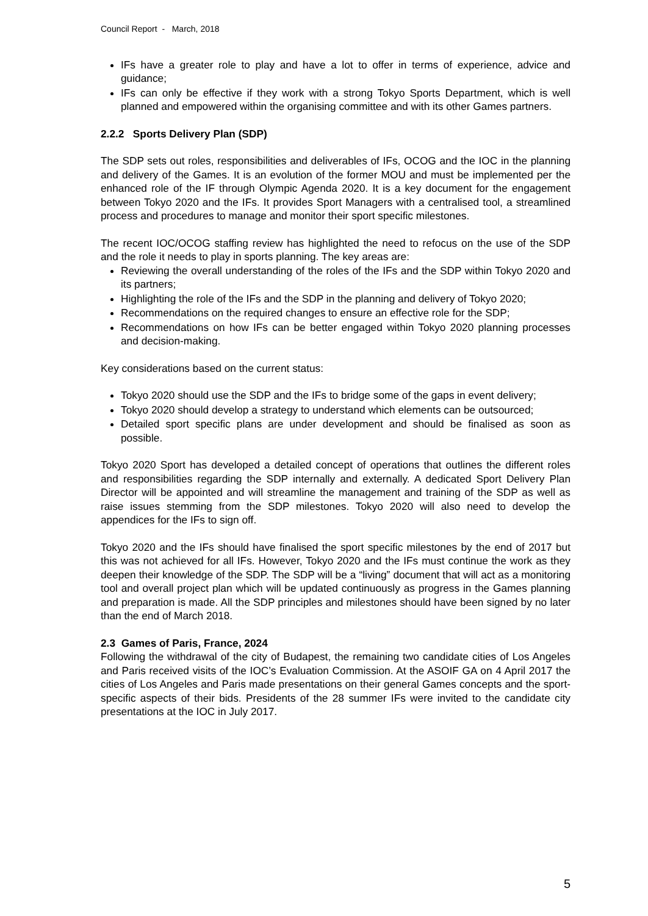Council Report - March, 2018
IFs have a greater role to play and have a lot to offer in terms of experience, advice and guidance;
IFs can only be effective if they work with a strong Tokyo Sports Department, which is well planned and empowered within the organising committee and with its other Games partners.
2.2.2 Sports Delivery Plan (SDP)
The SDP sets out roles, responsibilities and deliverables of IFs, OCOG and the IOC in the planning and delivery of the Games. It is an evolution of the former MOU and must be implemented per the enhanced role of the IF through Olympic Agenda 2020. It is a key document for the engagement between Tokyo 2020 and the IFs. It provides Sport Managers with a centralised tool, a streamlined process and procedures to manage and monitor their sport specific milestones.
The recent IOC/OCOG staffing review has highlighted the need to refocus on the use of the SDP and the role it needs to play in sports planning. The key areas are:
Reviewing the overall understanding of the roles of the IFs and the SDP within Tokyo 2020 and its partners;
Highlighting the role of the IFs and the SDP in the planning and delivery of Tokyo 2020;
Recommendations on the required changes to ensure an effective role for the SDP;
Recommendations on how IFs can be better engaged within Tokyo 2020 planning processes and decision-making.
Key considerations based on the current status:
Tokyo 2020 should use the SDP and the IFs to bridge some of the gaps in event delivery;
Tokyo 2020 should develop a strategy to understand which elements can be outsourced;
Detailed sport specific plans are under development and should be finalised as soon as possible.
Tokyo 2020 Sport has developed a detailed concept of operations that outlines the different roles and responsibilities regarding the SDP internally and externally. A dedicated Sport Delivery Plan Director will be appointed and will streamline the management and training of the SDP as well as raise issues stemming from the SDP milestones. Tokyo 2020 will also need to develop the appendices for the IFs to sign off.
Tokyo 2020 and the IFs should have finalised the sport specific milestones by the end of 2017 but this was not achieved for all IFs. However, Tokyo 2020 and the IFs must continue the work as they deepen their knowledge of the SDP. The SDP will be a “living” document that will act as a monitoring tool and overall project plan which will be updated continuously as progress in the Games planning and preparation is made. All the SDP principles and milestones should have been signed by no later than the end of March 2018.
2.3 Games of Paris, France, 2024
Following the withdrawal of the city of Budapest, the remaining two candidate cities of Los Angeles and Paris received visits of the IOC’s Evaluation Commission. At the ASOIF GA on 4 April 2017 the cities of Los Angeles and Paris made presentations on their general Games concepts and the sport-specific aspects of their bids. Presidents of the 28 summer IFs were invited to the candidate city presentations at the IOC in July 2017.
5